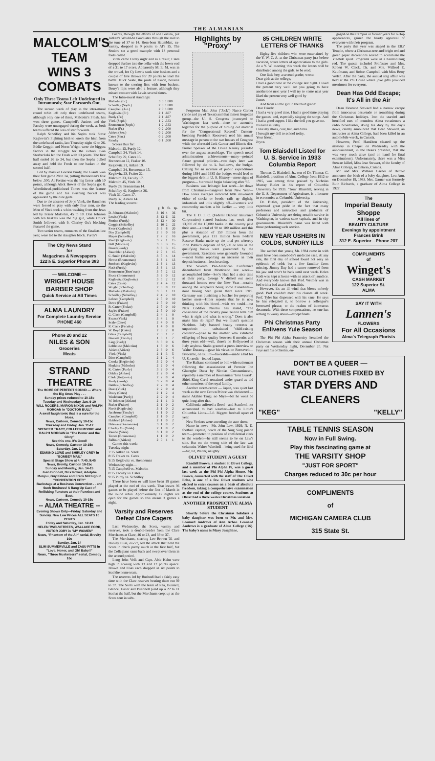THE ALMANIAN
MALCOLM'S TEAM WINS 3 COMBATS
Only Three Teams Left Undefeated in Intramurals; Star Forwards Out.
The second week of play in the intra-mural round robin left only three undefeated teams, although only one of these, Malcolm's Frosh, has won three games. Campbell's Juniors and the Faculty were unengaged during the week, as both teams suffered the loss of star forwards.
Ralph Scheifley and his Sophs took Steve Keglovitz's Fighting Irish to knock the Irish from the undefeated ranks, last Thursday night 42 to 26. Eddie Goggin and Norm Wright were the biggest factors in the struggle for the victors. Ivan Storbeckski led the Frosh with 13 points. The first half ended 26 to 24, but then the Sophs pulled away and held the Frosh to one basket in the second half.
Led by massive Gordon Purdy, the Giants won their first game 28 to 14, putting Brenneman's five below .500. Al Fortino was the big factor with 10 points, although Alick Howat of the Sophs got 8. Woodinhead-puddinhead Tomes was the feature of the game and his swishing bucket was applauded by the nine gods.
Due to the absence of Jo-jo Vitek, the Ramblers were forced to play with only four men, so the Men of Vitek took a white-washing from the Jews led by Fraser Malcolm, 45 to 10. Don Johnson with ten baskets was the big gun, while Chuck Smith followed with 9. Charley Ox's blocking featured the game.
Two senior teams, remnants of the finalists last year, were led to the slaughter block. Purdy's
The City News Stand
for
Magazines & Newspapers
122½ E. Superior Phone 383
— WELCOME —
WRIGHT HOUSE BARBER SHOP
Quick Service at All Times
ALMA LAUNDRY
For Complete Laundry Service
PHONE 460
Phone 20 and 22
NILES & SON
Groceries
Meats
STRAND THEATRE
The HOME OF PERFECT SOUND — Where the Big Ones Play . . .
Sunday prices reduced to 10-15c
Tuesday and Wednesday, Jan. 9-10
WILL ROGERS, MARION NIXON and RALPH MORGAN in "DOCTOR BULL"
A swell laugh tonic that is a cure for the blues.
News, Cartoon, Comedy 10-15c
Thursday and Friday, Jan. 11-12
SPENCER TRACY, COLLEEN MOORE and RALPH MORGAN in "The Power and the Glory"
See this one. It's Good!
News, Comedy, Cartoon 10-15c
Saturday, Jan. 13
EDMUND LOWE and SHIRLEY GREY in "BOMBEY MAIL"
Special Stage Show at 4, 7:40, 9:45
News, Brevity, Cartoon 10-15c
Sunday and Monday, Jan. 14-15
Joan Blondell, Dick Powell, Adolphe Menjou, Guy Kibbee and Frank McHugh in "CONVENTION CITY"
Backstage at a Business Convention . . and Such Business! A Bang Up Cast of Rollicking Funsters at their Funniest and Best.
News, Cartoon, Comedy 10-15c
-- ALMA THEATRE --
Evening Shows Only—Friday, Saturday and Sunday. New Low Prices ALL SEATS 10 CENTS
Friday and Saturday, Jan. 12-13
HELEN TWELVETREES, WALLACE FORD, VICTOR JORY in "MY WOMEN"
News, "Phantom of the Air" serial, Brevity 10c
Sunday, Jan. 14
SLIM SUMMERVILLE and ZASU PITTS in "Love, Honor, and Oh! Baby!!"
News, "Three Musketeers" serial, Comedy 10c
Giants, through the efforts of one Fortino, put Aitken's Would-be Graduates through the mill to the tune of 37 to 14. Bom-bom Baumblatt, ex-varsity, dropped in 9 points to Al's 15. The Seniors set a good example with 13 personal fouls called.
Vitek came Friday night and as a result, Cates dropped further into the cellar with the lower end of a 31 to 17 score. Apparently M. E. M. was in the crowd, for Cy Lewis sank nine baskets and a couple of free throws for 20 points to lead the battle. Huck Seale, the pride of Kinde, became known to the scoring lists with four baskets. Drury's hips were also a feature, although they missed contact with Lewis several times.
The Intra-mural standings:
| Malcolm (Fr.) | 3 | 0 | 1.000 |
| Scheifley (Soph.) | 2 | 0 | 1.000 |
| Campbell (Jun.) | 2 | 0 | 1.000 |
| Keglovitz (Fr.) | 2 | 1 | .667 |
| Purdy (Fr.) | 2 | 1 | .667 |
| Vitek (Soph.) | 1 | 2 | .333 |
| Brenneman (Soph.) | 1 | 2 | .333 |
| Fraker (Fr.) | 0 | 2 | .000 |
| Aitken (Sen.) | 0 | 2 | .000 |
| Cates (Sen.) | 0 | 2 | .000 |
| Faculty | 0 | 1 | .000 |
Scores thus far:
Malcolm 13, Purdy 12.
Campbell 24, Vitek 14.
Scheifley 22, Cates 15.
Brenneman 12, Fraker 10.
Keglovitz 21, Aitken 19.
Campbell 24, Brenneman 15.
Keglovitz 23, Fraker 22.
Malcolm 23, Faculty 17.
Malcolm 45, Vitek 10.
Purdy 28, Brenneman 14.
Scheifley 42, Keglovitz 26.
Vitek 31, Cates 17.
Purdy 37, Aitken 14.
The leading scorers:
| | g | b | ft. | tp. |
| --- | --- | --- | --- | --- |
| D. Johnson (Malcolm) | 3 | 16 | 4 | 36 |
| Lewis (Vitek) | 3 | 13 | 6 | 32 |
| Fortino (Purdy) | 3 | 13 | 4 | 30 |
| Goggin (Schiefley) | 2 | 10 | 2 | 22 |
| Ewer (Keglovitz) | 3 | 6 | 8 | 20 |
| Day (Campbell) | 2 | 8 | 0 | 16 |
| Mapes (Schiefley) | 2 | 7 | 2 | 16 |
| Reed (Keglovitz) | 3 | 7 | 1 | 15 |
| Bell (Malcolm) | 3 | 6 | 3 | 15 |
| Bernd (Purdy) | 3 | 6 | 3 | 15 |
| Baumblatt (Aitken) | 2 | 7 | 1 | 15 |
| C. Smith (Malcolm) | 3 | 5 | 4 | 14 |
| Howat (Brenneman) | 3 | 6 | 1 | 13 |
| Storbeck (Keglovitz) | 2 | 6 | 1 | 13 |
| Nash (Purdy) | 3 | 6 | 1 | 13 |
| Brenneman (Bren'man) | 3 | 5 | 2 | 12 |
| Bruce (Brenneman) | 3 | 6 | 0 | 12 |
| Keglovitz (Keglovitz) | 3 | 5 | 2 | 12 |
| Cates (Cates) | 2 | 4 | 4 | 12 |
| Wright (Scheifley) | 2 | 6 | 0 | 12 |
| Malcolm (Malcolm) | 3 | 5 | 1 | 11 |
| Scheifley (Scheifley) | 2 | 4 | 2 | 10 |
| Lehner (Campbell) | 2 | 5 | 0 | 10 |
| Dawe (Fraker) | 2 | 5 | 0 | 10 |
| R. Carter (Fraker) | 2 | 5 | 0 | 10 |
| Sayles (Fraker) | 2 | 5 | 0 | 10 |
| G. Clack (Campbell) | 2 | 4 | 1 | 9 |
| Evans (Vitek) | 3 | 4 | 1 | 9 |
| Scale (Cates) | 2 | 4 | 0 | 8 |
| R. Clack (Faculty) | 1 | 4 | 0 | 8 |
| W. Boyd (Cates) | 2 | 3 | 2 | 8 |
| Glass (Campbell) | 2 | 3 | 1 | 7 |
| Bennett (Faculty) | 1 | 3 | 1 | 7 |
| Ling (Purdy) | 3 | 3 | 0 | 6 |
| Lofthouse (Malcolm) | 1 | 3 | 0 | 6 |
| Aitken (Aitken) | 2 | 3 | 0 | 6 |
| Vitek (Vitek) | 2 | 1 | 3 | 5 |
| Ditto (Campbell) | 2 | 1 | 2 | 4 |
| Crooks (Keglovitz) | 3 | 2 | 0 | 4 |
| Hopkins (Malcolm) | 2 | 2 | 0 | 4 |
| K. Carter (Purdy) | 3 | 2 | 0 | 4 |
| Oakley (Aitken) | 2 | 2 | 0 | 4 |
| Clark (Keglovitz) | 2 | 2 | 0 | 4 |
| Purdy (Purdy) | 3 | 2 | 0 | 4 |
| Battles (Scheifley) | 2 | 2 | 0 | 4 |
| Dean (Vitek) | 2 | 2 | 0 | 4 |
| Drury (Cates) | 2 | 1 | 2 | 4 |
| Washburn (Purdy) | 2 | 2 | 0 | 4 |
| W. Johnson (Aitken) | 2 | 1 | 1 | 3 |
| Fraker (Fraker) | 2 | 1 | 0 | 2 |
| North (Keglovitz) | 3 | 1 | 0 | 2 |
| Jacobson (Faculty) | 1 | 1 | 0 | 2 |
| Campbell (Campbell) | 2 | 1 | 0 | 2 |
| Hubbard (Aitken) | 2 | 1 | 0 | 2 |
| Delevan (Brenneman) | 3 | 1 | 0 | 2 |
| Charley Ox (Vitek) | 2 | 1 | 0 | 2 |
| Rambo (Vitek) | 3 | 1 | 0 | 2 |
| Tomes (Brenneman) | 1 | 1 | 0 | 2 |
| Balfour (Aitken) | 2 | 0 | 1 | 1 |
Games this week:
Tuesday night—
7:15 Aitken vs. Vitek
8:15 Fraker vs. Cates
9:15 Keglovitz vs. Brenneman
Wednesday night—
7:15 Campbell vs. Malcolm
8:15 Faculty vs. Cates
9:15 Purdy vs. Scheifley
There have been or will have been 19 games played at the end of this week. That leaves 36 games to be played before the first of March in the round robin. Approximately 12 nights are open for the games so this means 3 games a night.
Varsity and Reserves Defeat Clare Cagers
Last Wednesday, the Scots, varsity and reserves, took a double-header from the Clare Merchants at Clare, 46 to 23, and 39 to 37.
The Merchants, starring Leo Brown '31 and Hooley Elias, ex-'27, led the attack that held the Scots in check pretty much in the first half, but the Collegians came back and swept over them in the second period.
Long John Volk and Capt. Abie Kahn were high in scoring with 13 and 12 points apiece. Brown and Elias each dropped in six points to lead the home team.
The reserves led by Bushnell had a fairly easy time with the Clare reserves beating them out 39 to 37. The Scots with the team of Rea, Bussard, Glance, Fuller and Bushnell piled up a 22 to 11 lead at the half, but the Merchants crept up as the Scots sent in subs.
Highlights by "Proxy"
Forgotten Man John ("Jack") Nance Garner (pride and joy of Texas) and that almost forgotten group—the U. S. Congress journeyed to Washington last week—there to assemble together for the purpose of turning out material for the "Congressional Record." Custom-breaking President Roosevelt read his annual message in person to the two houses of Congress while the aforesaid Jack Garner and Illinois dirt-farmer Speaker of the House Rainey presided over the august assemblage. The speech noted administration achievements—many—pointed future general policies—two days later was followed by the w. k. bad-news, the budget. Calling for an increase of public expenditures during 1934 and 1935 the budget would lead to the biggest debt in U. S. History—more signs of progress— but would begin balancing after '35.
Business was lethargic last week—let down from Christmas—hangover from New Year—Dow Jones averages indicated little movement either of stocks or bonds—rails up slightly, industrials and utils slightly off—livestock and commodity markets a bit livelier — very little bit.
The F. D. I. C. (Federal Deposit Insurance Corporation) started business last week after 13,000 of the 15,000 banks in the country paid their ante—a total of 90 to 100 million and this plus a donation of 150 million from the government, plus 131 million from Federal Reserve Banks made up the total pot whereby John Public's deposits of $2,500 or less in the qualifying banks were guaranteed by the government. Reactions were generally favorable—most banks reporting an increase in their deposit business—less hoarding.
The Seventh Pan-American Conference disembarked from Montivedo last week—accomplished little—Sec'y Hull had a nice time at their party. George V dished out some thousand honors over the New Year—notable among the recipients being some Canadians—none having been given there since 1919. Germany was punishing a butcher for preparing kosher meat—Hitler reports that he is now thinking with his blood—wish we could—but Nazi Codifier Nicolai has stated, "The conscience of the racially pure Teuton tells him what is right and what is wrong." Does it also make him do right? But we musn't question Nazidom. Italy banned beauty contests as unpatriotic — substituted "child-raising contests"—prize to the mother who exhibited offspring of best quality between 6 months and three years old—well, there's no Hollywood in Italy anyhow. Stalin granted a press interview to Walter Duranty—gave his views on Roosevelt—favorable, on Bullitt—favorable—made a bid for U. S. credit—feared Japan.
The Balkans continued to boil with excitement following the assassination of Premier Ion Gheorghe Duca by Nicolas Constantinescu, reputedly a member of Roumania's "Iron Guard". Shiek-King Carol remained under guard as did other members of the royal family.
Another storm-center — Japan, was quiet last week as the new Crown Prince was christened — name Akihito Tsugu no Miya—bet he won't be quiet long after that.
California suffered a flood—and Stanford, not accustomed to bad weather—lost to Little's Columbia Lions—7-0. Biggest football upset of year.
New Yorkers were attending the auto show.
Name in news—Mr. John Law, 1929, N. D. football captain, coach of the Sing Sing prison team—promoted to position of confidential clerk to the warden—he still seems to be on Law's side. But on the wrong side of the law was columnist Walter Winchell—being sued for libel—tut, tut, Walter, naughty.
OLIVET STUDENT A GUEST
Randall Brown, a student at Olivet College, and a member of Phi Alpha Pi, was a guest last week at the Phi Phi Alpha House. Mr. Brown, connected with the staff of The Olivet Echo, is one of a few Olivet students who elected to enter courses on a basis of absolute freedom, taking a comprehensive examination at the end of the college course. Students at Olivet had a three weeks Christmas vacation.
ANOTHER PROSPECTIVE ALMA STUDENT
Shortly before the Christmas holidays a baby daughter was born to Mr. and Mrs. Leonard Andrews of Ann Arbor. Leonard Andrews is a graduate of Alma College ('26). The baby's name is Mary Josephine.
85 CHILDREN WRITE LETTERS OF THANKS
Eighty-five children who were entertained by the Y. W. C. A. at the Christmas party just before vacation, wrote letters of appreciation to the girls. At a Y. W. meeting this week the letters will be distributed among the girls, to be read.
One little boy, a second grader, wrote:
Dear girls at the college,
I had a good time at the college last night. I liked the present very well. are you going to have anotherone next year I will try to come next year liked the present very well good by
James
And from a little girl in the third grade:
Dear Frinds:
I had a very good time. I had a good time playing the games, and, especially singing the songs. And I had a good supper. I like the doll you gave me.
Its name is Patsy.
I like my shoes, coat, hat, and dress.
I brought my doll to school today.
Your friend,
Joyce.
Tom Blaisdell Listed for U. S. Service in 1933 Columbia Report
Thomas C. Blaisdell, Jr., son of Dr. Thomas C. Blaisdell, president of Alma College from 1912 to 1915, was among those praised by Nicholas Murray Butler in his report of Columbia University for 1933. "Tom" Blaisdell, serving in the U. S. Department of Agriculture, is a lecturer in economics at Columbia University.
Dr. Butler, president of the University, expressed great pride in the fact that many professors and instructors and graduates of Columbia University are doing notable service in Washington, in various state capitals, and in city governments. Blaisdell's name was listed with those performing such service.
NEW YEAR USHERS IN COLDS, SUNDRY ILLS
The satchel that young Mr. 1934 came in with must have been somebody's medicine case. At any rate, the first day of school found not only an epidemic of colds but a few familiar faces missing. Jimmy Day had a tumor removed from his jaw and won't be back until next week. Helen Koth was kept at home with an attack of jaundice. And everybody knows that Prof. Weimer was in bed with a bad attack of tonsilitis.
However, it's an ill wind that blows nobody good. Prof couldn't meet his classes all week. Prof. Tyler has dispensed with his cane. He says he has relegated it, to borrow a colleague's borrowed phrase, to the realms of innocuous desuetude. With these compensations, no one has a thing to worry about—except finals.
Phi Christmas Party Enlivens Yule Season
The Phi Phi Alpha Fraternity heralded the Christmas season with their annual Christmas party on Wednesday night, December 20. Nat Frye and his orchestra, en-
gaged on the Campus in former years for J-Hop appearances, gained the hearty approval of everyone with their program.
The party this year was staged in the Elks' Temple, where a Christmas tree and bright red and green paper decorations served to accentuate the Yuletide spirit. Programs were in a harmonizing red. The guests included Professor and Mrs. Robert W. Clack, Dr. and Mrs. Wilford E. Kaufmann, and Robert Campbell with Miss Betty Welsh. After the party, the annual stag affair was held at the Phi House where joke gifts provided merriment for everyone.
Dean Has Odd Escape; It's All in the Air
Dean Florence Steward had a narrow escape from innocuous desuetude or something during the Christmas holidays. Into the startled and horrified ears of countless Alma vacationers a radio broadcaster, doing his duty by the day's news, calmly announced that Dean Steward, an instructor at Alma College, had been killed in an automobile wreck, in Canada.
However, Prof. Hamilton cleared up the mystery in Chapel on Wednesday with the announcement, in the Dean's presence, that she was very much alive (and on hand for final examinations). Unfortunately, there was a Miss Stewart killed, Miss Jean Stewart, of the faculty of Alma College, in Ontario, Canada.
Mr. and Mrs. William Garner of Detroit announce the birth of a baby daughter, Lou Ann, on December 19, 1933. Mrs. Garner was formerly Ruth Richards, a graduate of Alma College in 1927.
The
Imperial Beauty Shoppe
All lines of
BEAUTY CULTURE
Evenings by appointment
Frances Brink
312 E. Superior—Phone 207
COMPLIMENTS
of
Winget's
CASH MARKET
122 Superior St.
ALMA
SAY IT WITH
Lannen's
FLOWERS
For All Occasions
Alma's Telegraph Florists
DON'T BE A QUEER —
HAVE YOUR CLOTHES FIXED BY
STAR DYERS AND CLEANERS
"KEG" "KELLY"
TABLE TENNIS SEASON
Now in Full Swing.
Play this fascinating game at
THE VARSITY SHOP
"JUST FOR SPORT"
Charges reduced to 30c per hour
COMPLIMENTS
of
MICHIGAN CAMERA CLUB
315 State St.